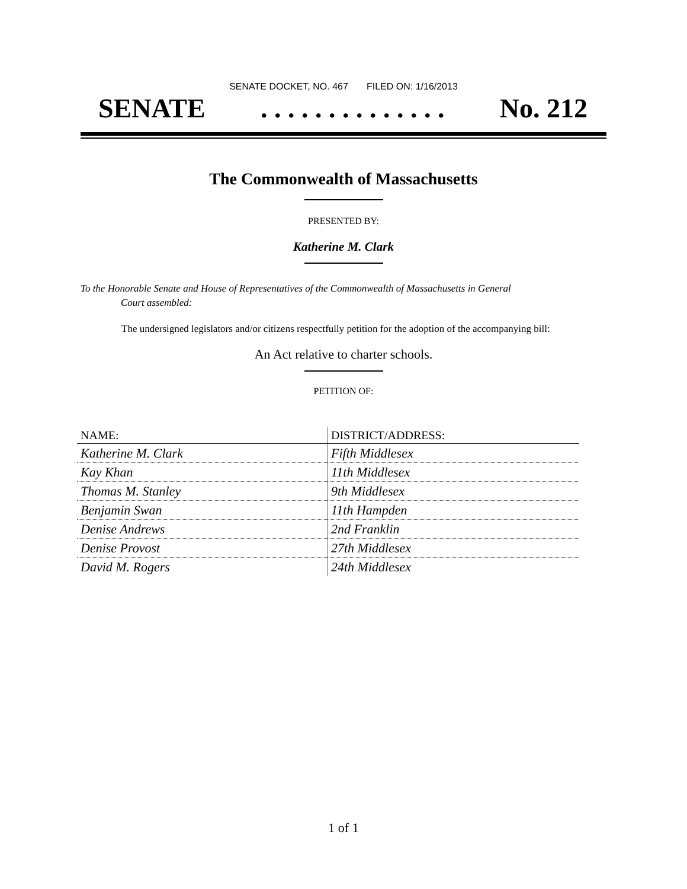SENATE DOCKET, NO. 467 FILED ON: 1/16/2013
SENATE. . . . . . . . . . . . . . No. 212
The Commonwealth of Massachusetts
PRESENTED BY:
Katherine M. Clark
To the Honorable Senate and House of Representatives of the Commonwealth of Massachusetts in General
Court assembled:
The undersigned legislators and/or citizens respectfully petition for the adoption of the accompanying bill:
An Act relative to charter schools.
PETITION OF:
| NAME: | DISTRICT/ADDRESS: |
| --- | --- |
| Katherine M. Clark | Fifth Middlesex |
| Kay Khan | 11th Middlesex |
| Thomas M. Stanley | 9th Middlesex |
| Benjamin Swan | 11th Hampden |
| Denise Andrews | 2nd Franklin |
| Denise Provost | 27th Middlesex |
| David M. Rogers | 24th Middlesex |
1 of 1